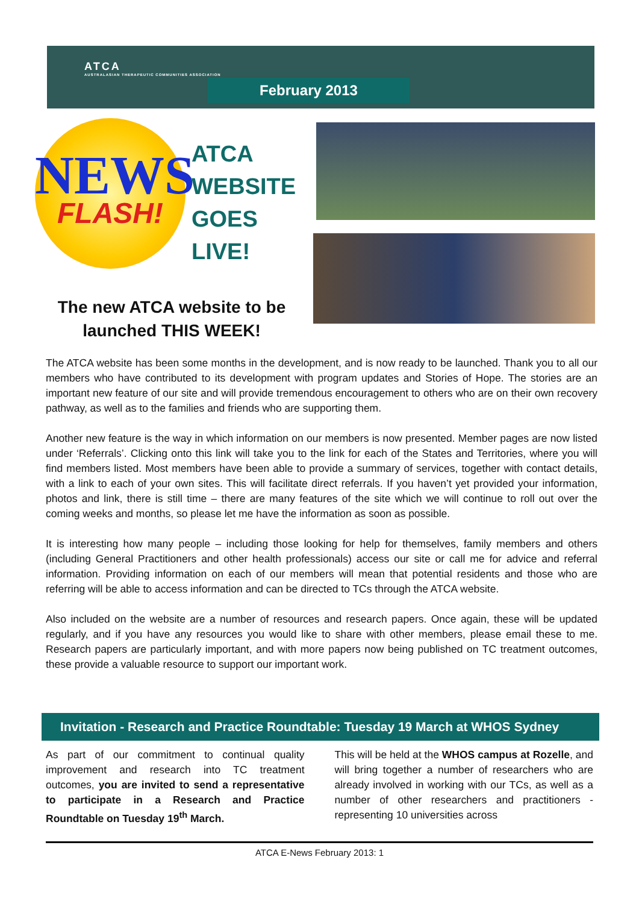ATCA
AUSTRALASIAN THERAPEUTIC COMMUNITIES ASSOCIATION
February 2013
NEWS
FLASH!
ATCA
WEBSITE
GOES
LIVE!
The new ATCA website to be launched THIS WEEK!
The ATCA website has been some months in the development, and is now ready to be launched. Thank you to all our members who have contributed to its development with program updates and Stories of Hope. The stories are an important new feature of our site and will provide tremendous encouragement to others who are on their own recovery pathway, as well as to the families and friends who are supporting them.
Another new feature is the way in which information on our members is now presented. Member pages are now listed under ‘Referrals’. Clicking onto this link will take you to the link for each of the States and Territories, where you will find members listed. Most members have been able to provide a summary of services, together with contact details, with a link to each of your own sites. This will facilitate direct referrals. If you haven’t yet provided your information, photos and link, there is still time – there are many features of the site which we will continue to roll out over the coming weeks and months, so please let me have the information as soon as possible.
It is interesting how many people – including those looking for help for themselves, family members and others (including General Practitioners and other health professionals) access our site or call me for advice and referral information. Providing information on each of our members will mean that potential residents and those who are referring will be able to access information and can be directed to TCs through the ATCA website.
Also included on the website are a number of resources and research papers. Once again, these will be updated regularly, and if you have any resources you would like to share with other members, please email these to me. Research papers are particularly important, and with more papers now being published on TC treatment outcomes, these provide a valuable resource to support our important work.
Invitation - Research and Practice Roundtable: Tuesday 19 March at WHOS Sydney
As part of our commitment to continual quality improvement and research into TC treatment outcomes, you are invited to send a representative to participate in a Research and Practice Roundtable on Tuesday 19<sup>th</sup> March.
This will be held at the WHOS campus at Rozelle, and will bring together a number of researchers who are already involved in working with our TCs, as well as a number of other researchers and practitioners - representing 10 universities across
ATCA E-News February 2013: 1